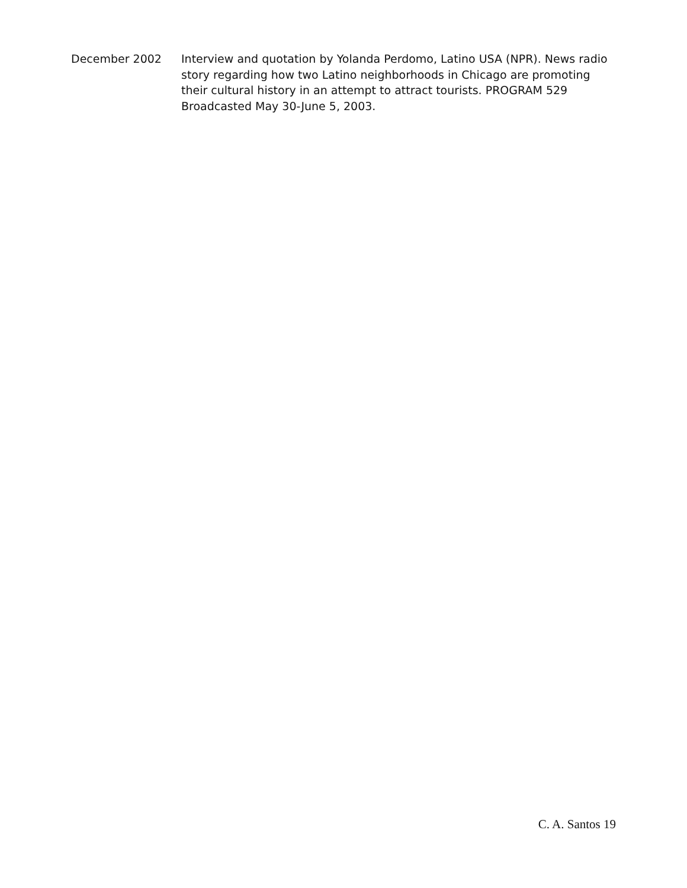December 2002 Interview and quotation by Yolanda Perdomo, Latino USA (NPR). News radio story regarding how two Latino neighborhoods in Chicago are promoting their cultural history in an attempt to attract tourists. PROGRAM 529 Broadcasted May 30-June 5, 2003.
C. A. Santos 19